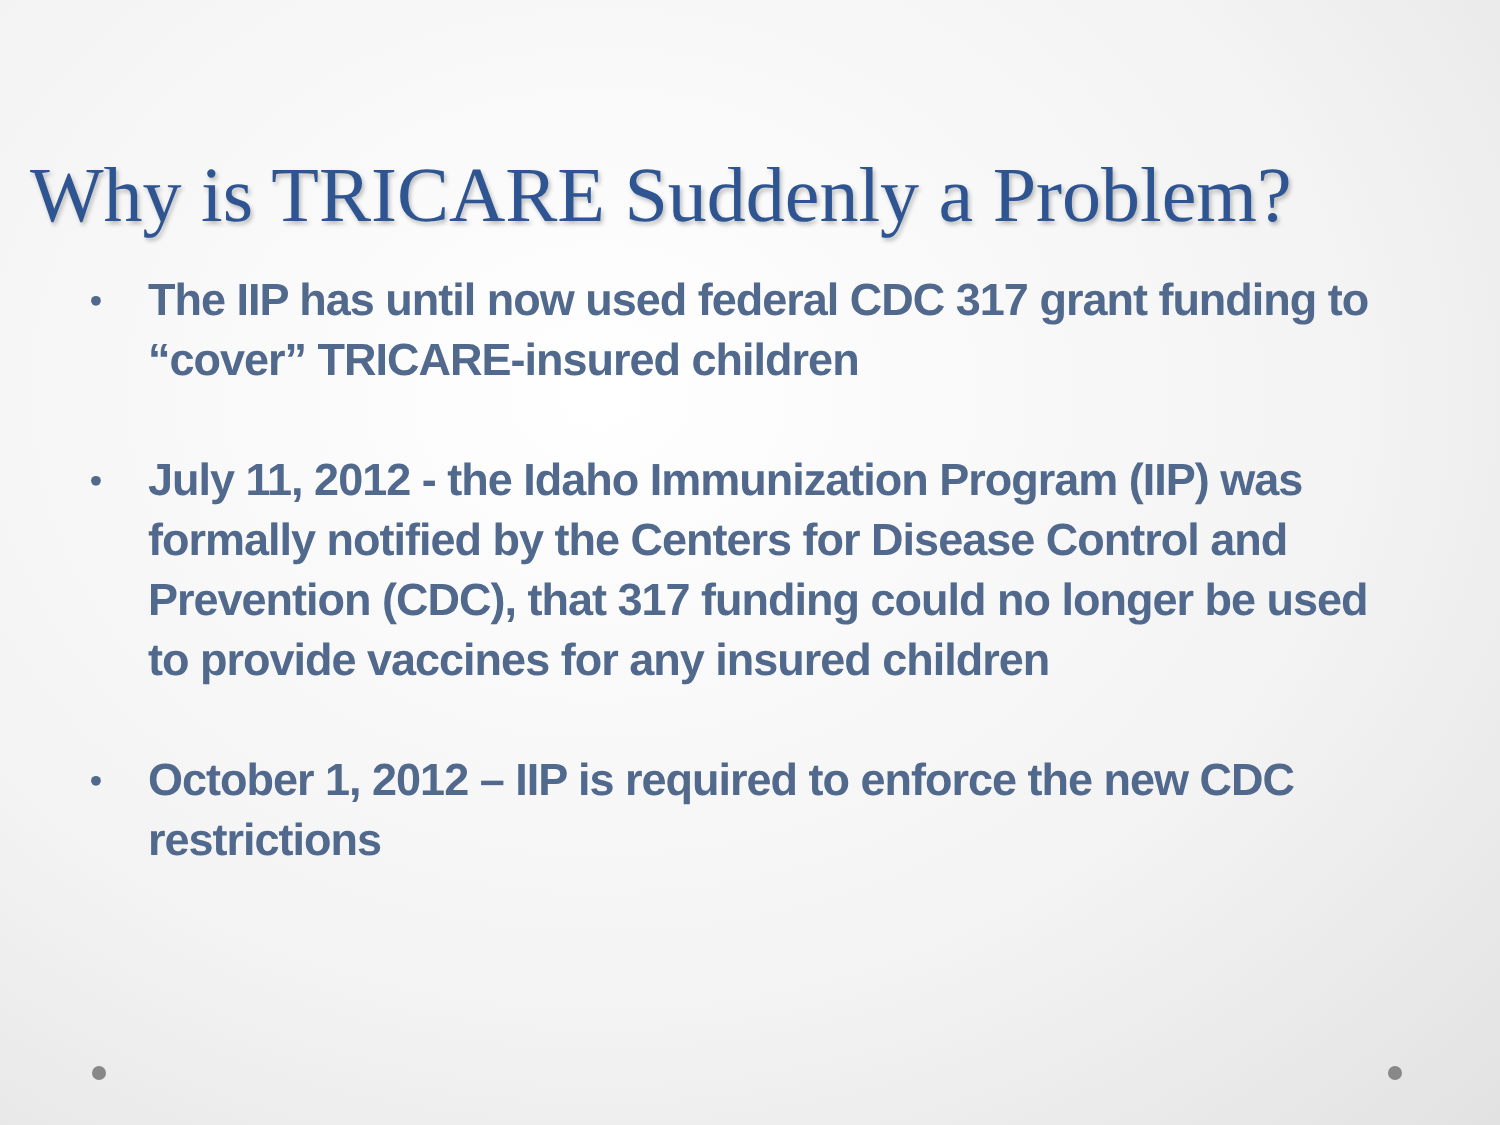Why is TRICARE Suddenly a Problem?
• The IIP has until now used federal CDC 317 grant funding to “cover” TRICARE-insured children
• July 11, 2012 - the Idaho Immunization Program (IIP) was formally notified by the Centers for Disease Control and Prevention (CDC), that 317 funding could no longer be used to provide vaccines for any insured children
• October 1, 2012 – IIP is required to enforce the new CDC restrictions